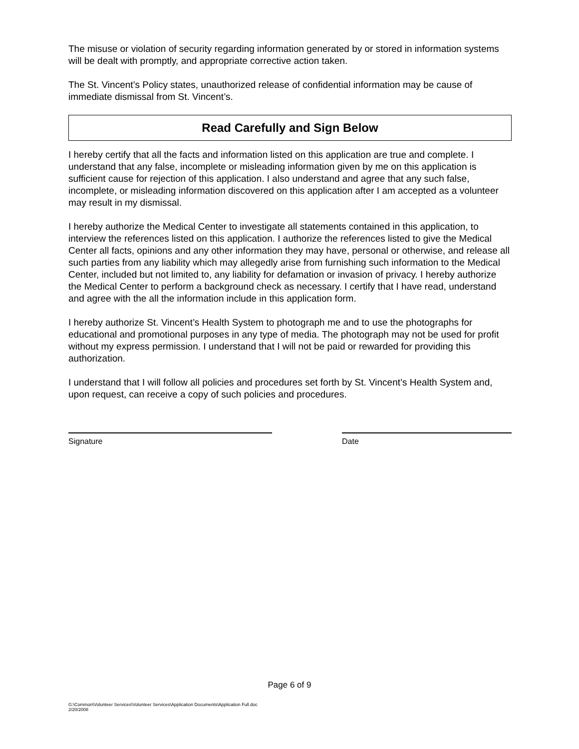The misuse or violation of security regarding information generated by or stored in information systems will be dealt with promptly, and appropriate corrective action taken.
The St. Vincent’s Policy states, unauthorized release of confidential information may be cause of immediate dismissal from St. Vincent’s.
Read Carefully and Sign Below
I hereby certify that all the facts and information listed on this application are true and complete. I understand that any false, incomplete or misleading information given by me on this application is sufficient cause for rejection of this application. I also understand and agree that any such false, incomplete, or misleading information discovered on this application after I am accepted as a volunteer may result in my dismissal.
I hereby authorize the Medical Center to investigate all statements contained in this application, to interview the references listed on this application. I authorize the references listed to give the Medical Center all facts, opinions and any other information they may have, personal or otherwise, and release all such parties from any liability which may allegedly arise from furnishing such information to the Medical Center, included but not limited to, any liability for defamation or invasion of privacy. I hereby authorize the Medical Center to perform a background check as necessary. I certify that I have read, understand and agree with the all the information include in this application form.
I hereby authorize St. Vincent’s Health System to photograph me and to use the photographs for educational and promotional purposes in any type of media. The photograph may not be used for profit without my express permission. I understand that I will not be paid or rewarded for providing this authorization.
I understand that I will follow all policies and procedures set forth by St. Vincent’s Health System and, upon request, can receive a copy of such policies and procedures.
Signature Date
Page 6 of 9
G:\Common\Volunteer Services\Volunteer Services\Application Documents\Application Full.doc
2/20/2008